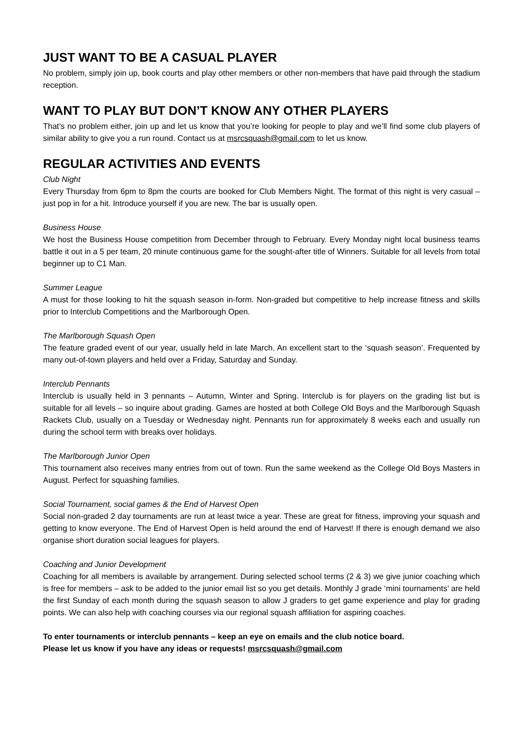JUST WANT TO BE A CASUAL PLAYER
No problem, simply join up, book courts and play other members or other non-members that have paid through the stadium reception.
WANT TO PLAY BUT DON’T KNOW ANY OTHER PLAYERS
That’s no problem either, join up and let us know that you’re looking for people to play and we’ll find some club players of similar ability to give you a run round. Contact us at msrcsquash@gmail.com to let us know.
REGULAR ACTIVITIES AND EVENTS
Club Night
Every Thursday from 6pm to 8pm the courts are booked for Club Members Night. The format of this night is very casual – just pop in for a hit. Introduce yourself if you are new. The bar is usually open.
Business House
We host the Business House competition from December through to February. Every Monday night local business teams battle it out in a 5 per team, 20 minute continuous game for the sought-after title of Winners. Suitable for all levels from total beginner up to C1 Man.
Summer League
A must for those looking to hit the squash season in-form. Non-graded but competitive to help increase fitness and skills prior to Interclub Competitions and the Marlborough Open.
The Marlborough Squash Open
The feature graded event of our year, usually held in late March. An excellent start to the ‘squash season’. Frequented by many out-of-town players and held over a Friday, Saturday and Sunday.
Interclub Pennants
Interclub is usually held in 3 pennants – Autumn, Winter and Spring. Interclub is for players on the grading list but is suitable for all levels – so inquire about grading. Games are hosted at both College Old Boys and the Marlborough Squash Rackets Club, usually on a Tuesday or Wednesday night. Pennants run for approximately 8 weeks each and usually run during the school term with breaks over holidays.
The Marlborough Junior Open
This tournament also receives many entries from out of town. Run the same weekend as the College Old Boys Masters in August. Perfect for squashing families.
Social Tournament, social games & the End of Harvest Open
Social non-graded 2 day tournaments are run at least twice a year. These are great for fitness, improving your squash and getting to know everyone. The End of Harvest Open is held around the end of Harvest! If there is enough demand we also organise short duration social leagues for players.
Coaching and Junior Development
Coaching for all members is available by arrangement. During selected school terms (2 & 3) we give junior coaching which is free for members – ask to be added to the junior email list so you get details. Monthly J grade ‘mini tournaments’ are held the first Sunday of each month during the squash season to allow J graders to get game experience and play for grading points. We can also help with coaching courses via our regional squash affiliation for aspiring coaches.
To enter tournaments or interclub pennants – keep an eye on emails and the club notice board.
Please let us know if you have any ideas or requests! msrcsquash@gmail.com